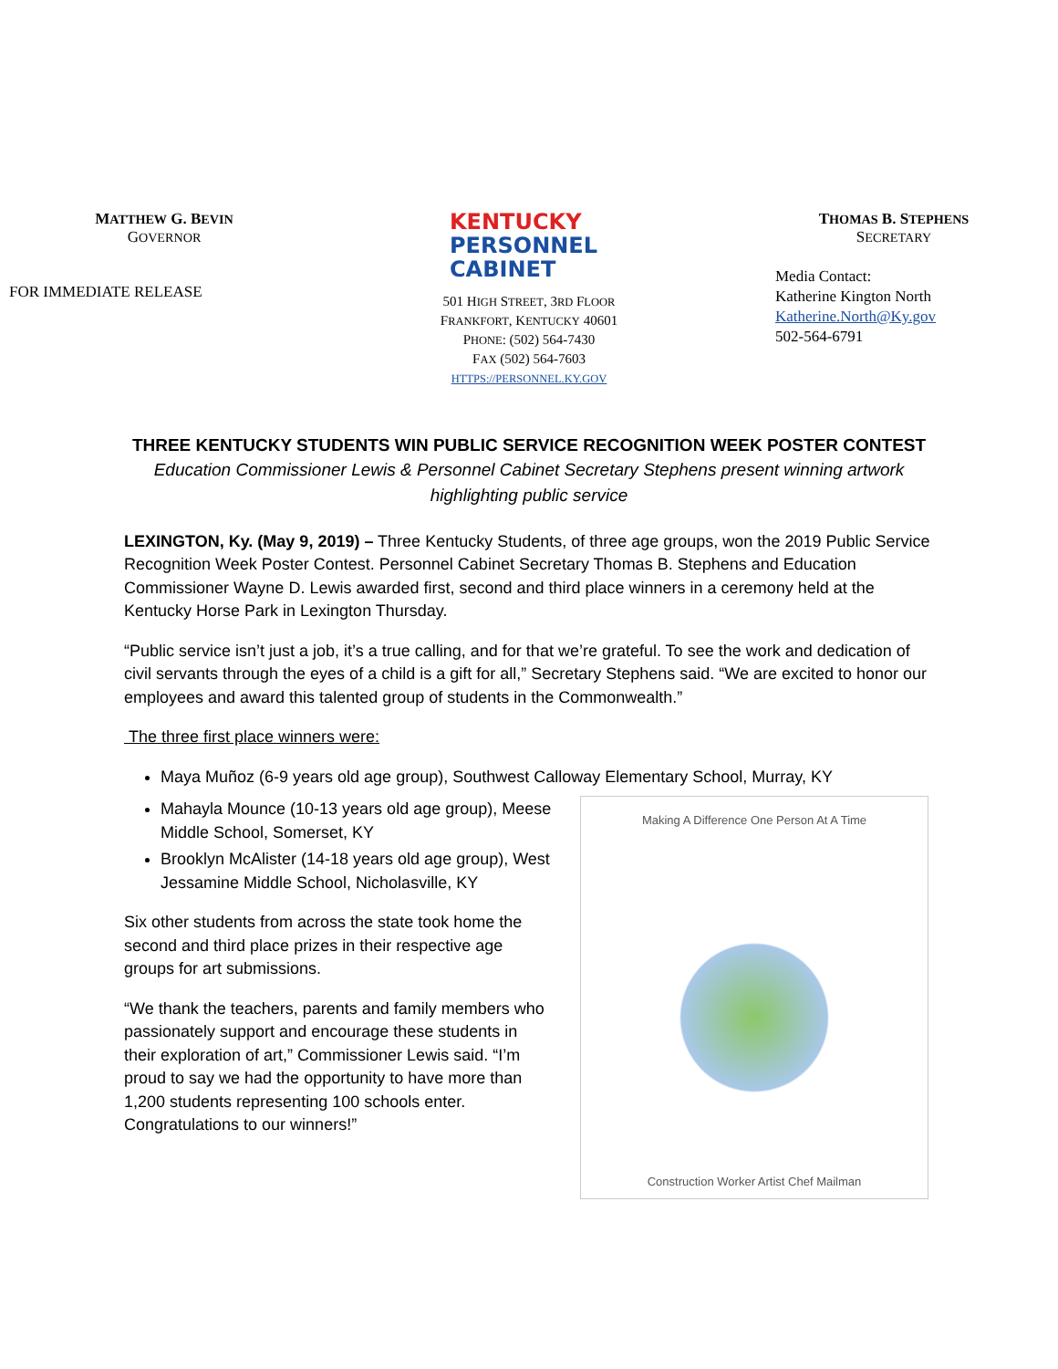MATTHEW G. BEVIN
GOVERNOR
FOR IMMEDIATE RELEASE
KENTUCKY
PERSONNEL
CABINET
501 HIGH STREET, 3RD FLOOR
FRANKFORT, KENTUCKY 40601
PHONE: (502) 564-7430
FAX (502) 564-7603
HTTPS://PERSONNEL.KY.GOV
THOMAS B. STEPHENS
SECRETARY
Media Contact:
Katherine Kington North
Katherine.North@Ky.gov
502-564-6791
THREE KENTUCKY STUDENTS WIN PUBLIC SERVICE RECOGNITION WEEK POSTER CONTEST
Education Commissioner Lewis & Personnel Cabinet Secretary Stephens present winning artwork highlighting public service
LEXINGTON, Ky. (May 9, 2019) – Three Kentucky Students, of three age groups, won the 2019 Public Service Recognition Week Poster Contest. Personnel Cabinet Secretary Thomas B. Stephens and Education Commissioner Wayne D. Lewis awarded first, second and third place winners in a ceremony held at the Kentucky Horse Park in Lexington Thursday.
“Public service isn’t just a job, it’s a true calling, and for that we’re grateful. To see the work and dedication of civil servants through the eyes of a child is a gift for all,” Secretary Stephens said. “We are excited to honor our employees and award this talented group of students in the Commonwealth.”
The three first place winners were:
Maya Muñoz (6-9 years old age group), Southwest Calloway Elementary School, Murray, KY
Mahayla Mounce (10-13 years old age group), Meese Middle School, Somerset, KY
Brooklyn McAlister (14-18 years old age group), West Jessamine Middle School, Nicholasville, KY
Six other students from across the state took home the second and third place prizes in their respective age groups for art submissions.
“We thank the teachers, parents and family members who passionately support and encourage these students in their exploration of art,” Commissioner Lewis said. “I’m proud to say we had the opportunity to have more than 1,200 students representing 100 schools enter. Congratulations to our winners!”
Making A Difference One Person At A Time
Construction Worker Artist Chef Mailman